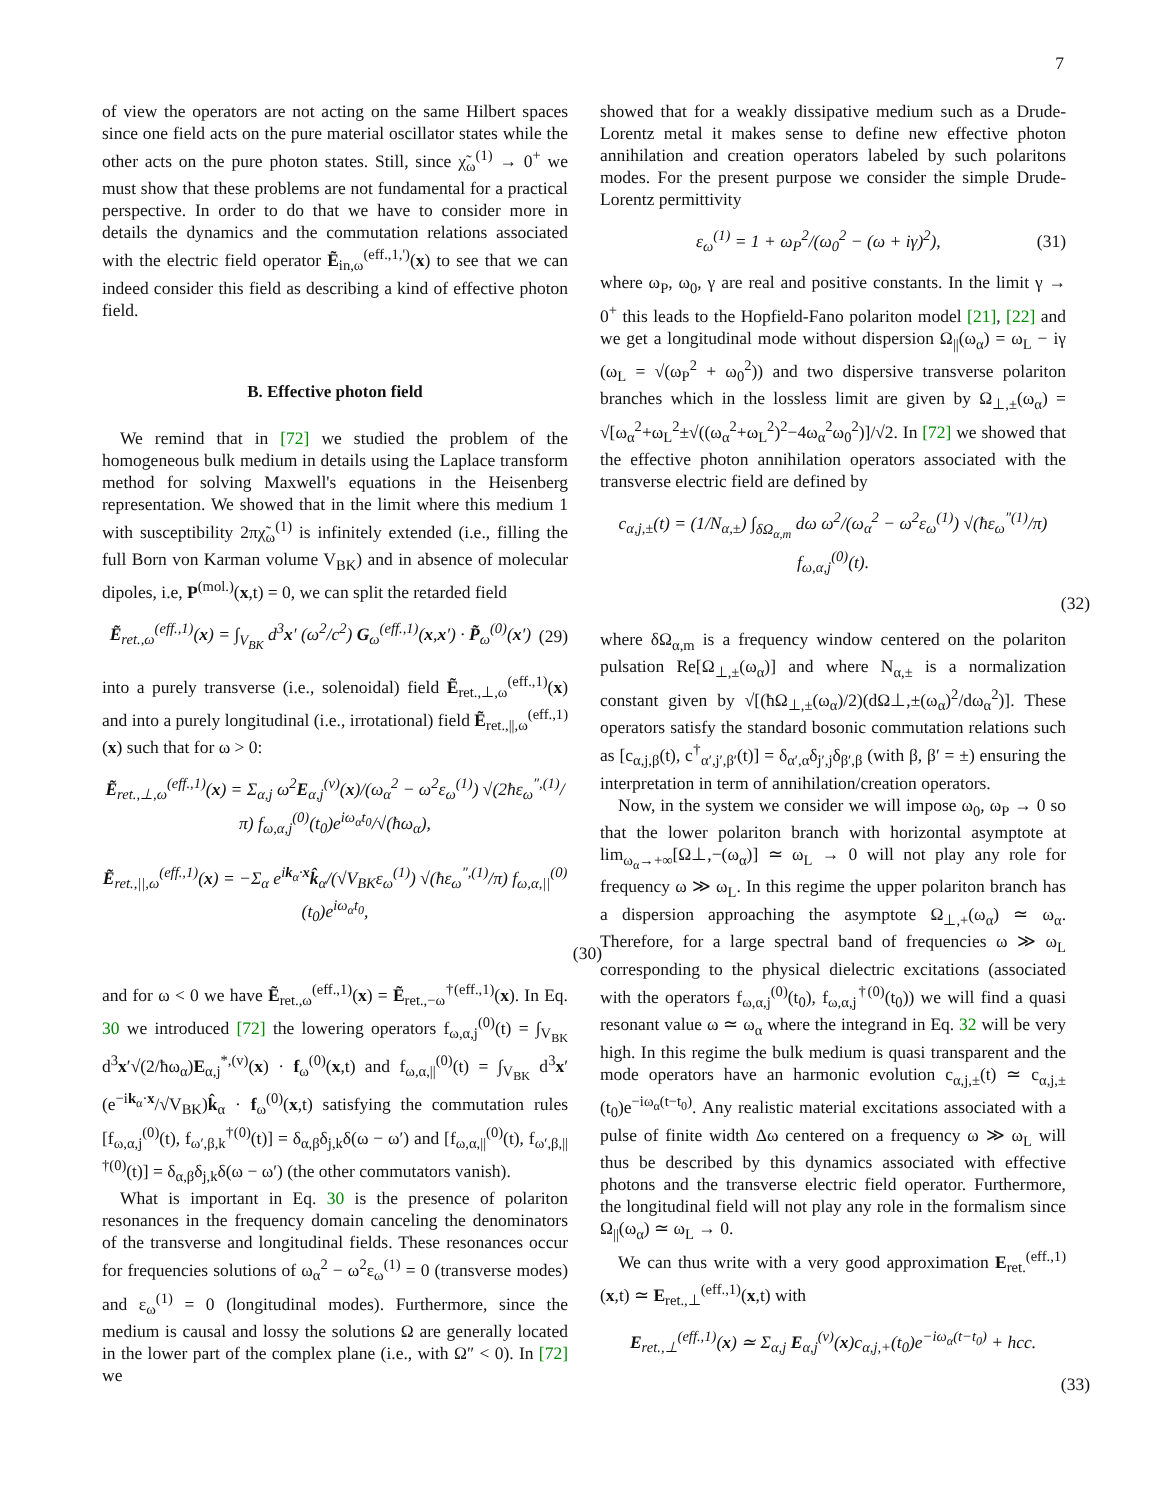7
of view the operators are not acting on the same Hilbert spaces since one field acts on the pure material oscillator states while the other acts on the pure photon states. Still, since χ̃<sub>ω</sub><sup>(1)</sup> → 0<sup>+</sup> we must show that these problems are not fundamental for a practical perspective. In order to do that we have to consider more in details the dynamics and the commutation relations associated with the electric field operator Ẽ<sub>in,ω</sub><sup>(eff.,1,')</sup>(x) to see that we can indeed consider this field as describing a kind of effective photon field.
B. Effective photon field
We remind that in [72] we studied the problem of the homogeneous bulk medium in details using the Laplace transform method for solving Maxwell's equations in the Heisenberg representation. We showed that in the limit where this medium 1 with susceptibility 2πχ̃<sub>ω</sub><sup>(1)</sup> is infinitely extended (i.e., filling the full Born von Karman volume V<sub>BK</sub>) and in absence of molecular dipoles, i.e, P<sup>(mol.)</sup>(x,t) = 0, we can split the retarded field
Ẽ<sub>ret.,ω</sub><sup>(eff.,1)</sup>(x) = ∫<sub>V<sub>BK</sub></sub> d<sup>3</sup>x′ (ω<sup>2</sup>/c<sup>2</sup>) G<sub>ω</sub><sup>(eff.,1)</sup>(x,x′) · P̃<sub>ω</sub><sup>(0)</sup>(x′) (29)
into a purely transverse (i.e., solenoidal) field Ẽ<sub>ret.,⊥,ω</sub><sup>(eff.,1)</sup>(x) and into a purely longitudinal (i.e., irrotational) field Ẽ<sub>ret.,||,ω</sub><sup>(eff.,1)</sup>(x) such that for ω > 0:
Ẽ<sub>ret.,⊥,ω</sub><sup>(eff.,1)</sup>(x) = Σ<sub>α,j</sub> ω<sup>2</sup>E<sub>α,j</sub><sup>(v)</sup>(x)/(ω<sub>α</sub><sup>2</sup> − ω<sup>2</sup>ε<sub>ω</sub><sup>(1)</sup>) √(2ħε<sub>ω</sub><sup>″,(1)</sup>/π) f<sub>ω,α,j</sub><sup>(0)</sup>(t<sub>0</sub>)e<sup>iω<sub>α</sub>t<sub>0</sub></sup>/√(ħω<sub>α</sub>),
Ẽ<sub>ret.,||,ω</sub><sup>(eff.,1)</sup>(x) = −Σ<sub>α</sub> e<sup>ik<sub>α</sub>·x</sup>k̂<sub>α</sub>/(√V<sub>BK</sub>ε<sub>ω</sub><sup>(1)</sup>) √(ħε<sub>ω</sub><sup>″,(1)</sup>/π) f<sub>ω,α,||</sub><sup>(0)</sup>(t<sub>0</sub>)e<sup>iω<sub>α</sub>t<sub>0</sub></sup>,
(30)
and for ω < 0 we have Ẽ<sub>ret.,ω</sub><sup>(eff.,1)</sup>(x) = Ẽ<sub>ret.,−ω</sub><sup>†(eff.,1)</sup>(x). In Eq. 30 we introduced [72] the lowering operators f<sub>ω,α,j</sub><sup>(0)</sup>(t) = ∫<sub>V<sub>BK</sub></sub> d<sup>3</sup>x′√(2/ħω<sub>α</sub>)E<sub>α,j</sub><sup>*,(v)</sup>(x) · f<sub>ω</sub><sup>(0)</sup>(x,t) and f<sub>ω,α,||</sub><sup>(0)</sup>(t) = ∫<sub>V<sub>BK</sub></sub> d<sup>3</sup>x′ (e<sup>−ik<sub>α</sub>·x</sup>/√V<sub>BK</sub>)k̂<sub>α</sub> · f<sub>ω</sub><sup>(0)</sup>(x,t) satisfying the commutation rules [f<sub>ω,α,j</sub><sup>(0)</sup>(t), f<sub>ω′,β,k</sub><sup>†(0)</sup>(t)] = δ<sub>α,β</sub>δ<sub>j,k</sub>δ(ω − ω′) and [f<sub>ω,α,||</sub><sup>(0)</sup>(t), f<sub>ω′,β,||</sub><sup>†(0)</sup>(t)] = δ<sub>α,β</sub>δ<sub>j,k</sub>δ(ω − ω′) (the other commutators vanish).
What is important in Eq. 30 is the presence of polariton resonances in the frequency domain canceling the denominators of the transverse and longitudinal fields. These resonances occur for frequencies solutions of ω<sub>α</sub><sup>2</sup> − ω<sup>2</sup>ε<sub>ω</sub><sup>(1)</sup> = 0 (transverse modes) and ε<sub>ω</sub><sup>(1)</sup> = 0 (longitudinal modes). Furthermore, since the medium is causal and lossy the solutions Ω are generally located in the lower part of the complex plane (i.e., with Ω″ < 0). In [72] we
showed that for a weakly dissipative medium such as a Drude-Lorentz metal it makes sense to define new effective photon annihilation and creation operators labeled by such polaritons modes. For the present purpose we consider the simple Drude-Lorentz permittivity
ε<sub>ω</sub><sup>(1)</sup> = 1 + ω<sub>P</sub><sup>2</sup>/(ω<sub>0</sub><sup>2</sup> − (ω + iγ)<sup>2</sup>), (31)
where ω<sub>P</sub>, ω<sub>0</sub>, γ are real and positive constants. In the limit γ → 0<sup>+</sup> this leads to the Hopfield-Fano polariton model [21], [22] and we get a longitudinal mode without dispersion Ω<sub>||</sub>(ω<sub>α</sub>) = ω<sub>L</sub> − iγ (ω<sub>L</sub> = √(ω<sub>P</sub><sup>2</sup> + ω<sub>0</sub><sup>2</sup>)) and two dispersive transverse polariton branches which in the lossless limit are given by Ω<sub>⊥,±</sub>(ω<sub>α</sub>) = √[ω<sub>α</sub><sup>2</sup>+ω<sub>L</sub><sup>2</sup>±√((ω<sub>α</sub><sup>2</sup>+ω<sub>L</sub><sup>2</sup>)<sup>2</sup>−4ω<sub>α</sub><sup>2</sup>ω<sub>0</sub><sup>2</sup>)]/√2. In [72] we showed that the effective photon annihilation operators associated with the transverse electric field are defined by
c<sub>α,j,±</sub>(t) = (1/N<sub>α,±</sub>) ∫<sub>δΩ<sub>α,m</sub></sub> dω ω<sup>2</sup>/(ω<sub>α</sub><sup>2</sup> − ω<sup>2</sup>ε<sub>ω</sub><sup>(1)</sup>) √(ħε<sub>ω</sub><sup>″(1)</sup>/π) f<sub>ω,α,j</sub><sup>(0)</sup>(t).
(32)
where δΩ<sub>α,m</sub> is a frequency window centered on the polariton pulsation Re[Ω<sub>⊥,±</sub>(ω<sub>α</sub>)] and where N<sub>α,±</sub> is a normalization constant given by √[(ħΩ<sub>⊥,±</sub>(ω<sub>α</sub>)/2)(dΩ⊥,±(ω<sub>α</sub>)<sup>2</sup>/dω<sub>α</sub><sup>2</sup>)]. These operators satisfy the standard bosonic commutation relations such as [c<sub>α,j,β</sub>(t), c<sup>†</sup><sub>α′,j′,β′</sub>(t)] = δ<sub>α′,α</sub>δ<sub>j′,j</sub>δ<sub>β′,β</sub> (with β, β′ = ±) ensuring the interpretation in term of annihilation/creation operators.
Now, in the system we consider we will impose ω<sub>0</sub>, ω<sub>P</sub> → 0 so that the lower polariton branch with horizontal asymptote at lim<sub>ω<sub>α</sub>→+∞</sub>[Ω⊥,−(ω<sub>α</sub>)] ≃ ω<sub>L</sub> → 0 will not play any role for frequency ω ≫ ω<sub>L</sub>. In this regime the upper polariton branch has a dispersion approaching the asymptote Ω<sub>⊥,+</sub>(ω<sub>α</sub>) ≃ ω<sub>α</sub>. Therefore, for a large spectral band of frequencies ω ≫ ω<sub>L</sub> corresponding to the physical dielectric excitations (associated with the operators f<sub>ω,α,j</sub><sup>(0)</sup>(t<sub>0</sub>), f<sub>ω,α,j</sub><sup>†(0)</sup>(t<sub>0</sub>)) we will find a quasi resonant value ω ≃ ω<sub>α</sub> where the integrand in Eq. 32 will be very high. In this regime the bulk medium is quasi transparent and the mode operators have an harmonic evolution c<sub>α,j,±</sub>(t) ≃ c<sub>α,j,±</sub>(t<sub>0</sub>)e<sup>−iω<sub>α</sub>(t−t<sub>0</sub>)</sup>. Any realistic material excitations associated with a pulse of finite width Δω centered on a frequency ω ≫ ω<sub>L</sub> will thus be described by this dynamics associated with effective photons and the transverse electric field operator. Furthermore, the longitudinal field will not play any role in the formalism since Ω<sub>||</sub>(ω<sub>α</sub>) ≃ ω<sub>L</sub> → 0.
We can thus write with a very good approximation E<sub>ret.</sub><sup>(eff.,1)</sup>(x,t) ≃ E<sub>ret.,⊥</sub><sup>(eff.,1)</sup>(x,t) with
E<sub>ret.,⊥</sub><sup>(eff.,1)</sup>(x) ≃ Σ<sub>α,j</sub> E<sub>α,j</sub><sup>(v)</sup>(x)c<sub>α,j,+</sub>(t<sub>0</sub>)e<sup>−iω<sub>α</sub>(t−t<sub>0</sub>)</sup> + hcc.
(33)